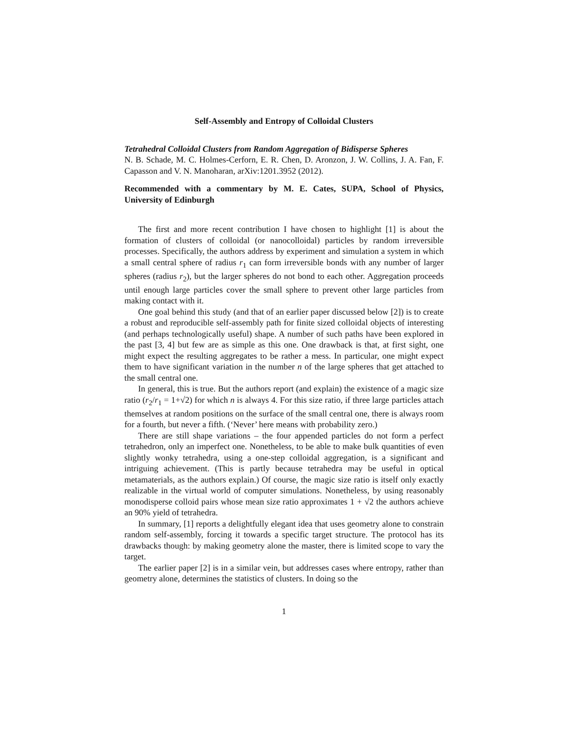Self-Assembly and Entropy of Colloidal Clusters
Tetrahedral Colloidal Clusters from Random Aggregation of Bidisperse Spheres
N. B. Schade, M. C. Holmes-Cerforn, E. R. Chen, D. Aronzon, J. W. Collins, J. A. Fan, F. Capasson and V. N. Manoharan, arXiv:1201.3952 (2012).
Recommended with a commentary by M. E. Cates, SUPA, School of Physics, University of Edinburgh
The first and more recent contribution I have chosen to highlight [1] is about the formation of clusters of colloidal (or nanocolloidal) particles by random irreversible processes. Specifically, the authors address by experiment and simulation a system in which a small central sphere of radius r<sub>1</sub> can form irreversible bonds with any number of larger spheres (radius r<sub>2</sub>), but the larger spheres do not bond to each other. Aggregation proceeds until enough large particles cover the small sphere to prevent other large particles from making contact with it.
One goal behind this study (and that of an earlier paper discussed below [2]) is to create a robust and reproducible self-assembly path for finite sized colloidal objects of interesting (and perhaps technologically useful) shape. A number of such paths have been explored in the past [3, 4] but few are as simple as this one. One drawback is that, at first sight, one might expect the resulting aggregates to be rather a mess. In particular, one might expect them to have significant variation in the number n of the large spheres that get attached to the small central one.
In general, this is true. But the authors report (and explain) the existence of a magic size ratio (r<sub>2</sub>/r<sub>1</sub> = 1+√2) for which n is always 4. For this size ratio, if three large particles attach themselves at random positions on the surface of the small central one, there is always room for a fourth, but never a fifth. (‘Never’ here means with probability zero.)
There are still shape variations – the four appended particles do not form a perfect tetrahedron, only an imperfect one. Nonetheless, to be able to make bulk quantities of even slightly wonky tetrahedra, using a one-step colloidal aggregation, is a significant and intriguing achievement. (This is partly because tetrahedra may be useful in optical metamaterials, as the authors explain.) Of course, the magic size ratio is itself only exactly realizable in the virtual world of computer simulations. Nonetheless, by using reasonably monodisperse colloid pairs whose mean size ratio approximates 1 + √2 the authors achieve an 90% yield of tetrahedra.
In summary, [1] reports a delightfully elegant idea that uses geometry alone to constrain random self-assembly, forcing it towards a specific target structure. The protocol has its drawbacks though: by making geometry alone the master, there is limited scope to vary the target.
The earlier paper [2] is in a similar vein, but addresses cases where entropy, rather than geometry alone, determines the statistics of clusters. In doing so the
1